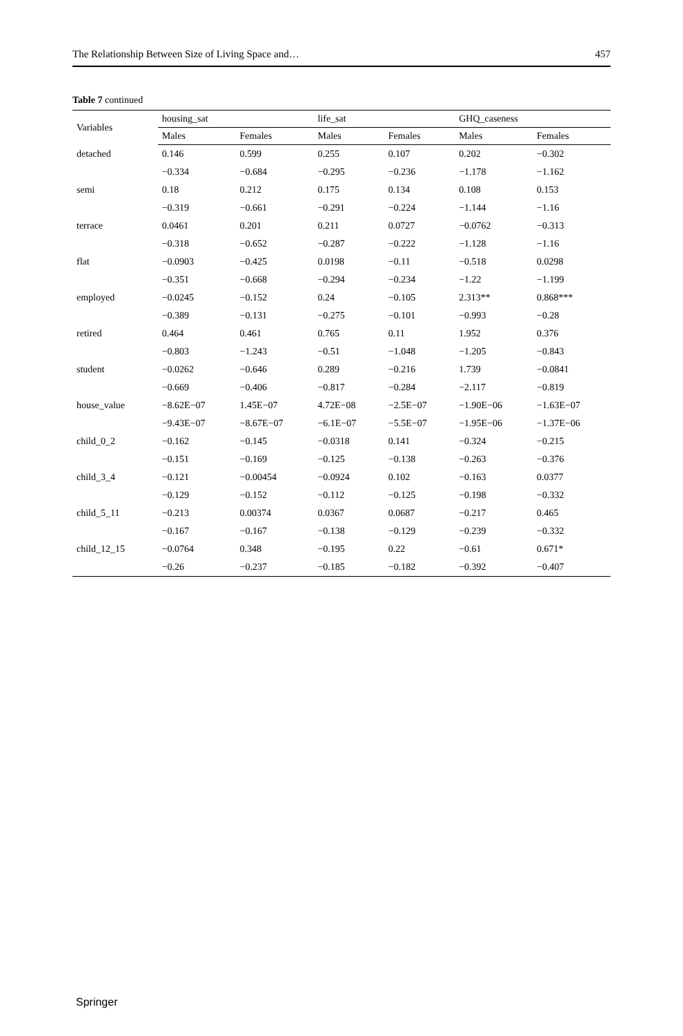The Relationship Between Size of Living Space and… 457
Table 7 continued
| Variables | housing_sat | | life_sat | | GHQ_caseness | |
| --- | --- | --- | --- | --- | --- | --- |
| | Males | Females | Males | Females | Males | Females |
| detached | 0.146 | 0.599 | 0.255 | 0.107 | 0.202 | −0.302 |
| | −0.334 | −0.684 | −0.295 | −0.236 | −1.178 | −1.162 |
| semi | 0.18 | 0.212 | 0.175 | 0.134 | 0.108 | 0.153 |
| | −0.319 | −0.661 | −0.291 | −0.224 | −1.144 | −1.16 |
| terrace | 0.0461 | 0.201 | 0.211 | 0.0727 | −0.0762 | −0.313 |
| | −0.318 | −0.652 | −0.287 | −0.222 | −1.128 | −1.16 |
| flat | −0.0903 | −0.425 | 0.0198 | −0.11 | −0.518 | 0.0298 |
| | −0.351 | −0.668 | −0.294 | −0.234 | −1.22 | −1.199 |
| employed | −0.0245 | −0.152 | 0.24 | −0.105 | 2.313** | 0.868*** |
| | −0.389 | −0.131 | −0.275 | −0.101 | −0.993 | −0.28 |
| retired | 0.464 | 0.461 | 0.765 | 0.11 | 1.952 | 0.376 |
| | −0.803 | −1.243 | −0.51 | −1.048 | −1.205 | −0.843 |
| student | −0.0262 | −0.646 | 0.289 | −0.216 | 1.739 | −0.0841 |
| | −0.669 | −0.406 | −0.817 | −0.284 | −2.117 | −0.819 |
| house_value | −8.62E−07 | 1.45E−07 | 4.72E−08 | −2.5E−07 | −1.90E−06 | −1.63E−07 |
| | −9.43E−07 | −8.67E−07 | −6.1E−07 | −5.5E−07 | −1.95E−06 | −1.37E−06 |
| child_0_2 | −0.162 | −0.145 | −0.0318 | 0.141 | −0.324 | −0.215 |
| | −0.151 | −0.169 | −0.125 | −0.138 | −0.263 | −0.376 |
| child_3_4 | −0.121 | −0.00454 | −0.0924 | 0.102 | −0.163 | 0.0377 |
| | −0.129 | −0.152 | −0.112 | −0.125 | −0.198 | −0.332 |
| child_5_11 | −0.213 | 0.00374 | 0.0367 | 0.0687 | −0.217 | 0.465 |
| | −0.167 | −0.167 | −0.138 | −0.129 | −0.239 | −0.332 |
| child_12_15 | −0.0764 | 0.348 | −0.195 | 0.22 | −0.61 | 0.671* |
| | −0.26 | −0.237 | −0.185 | −0.182 | −0.392 | −0.407 |
Springer